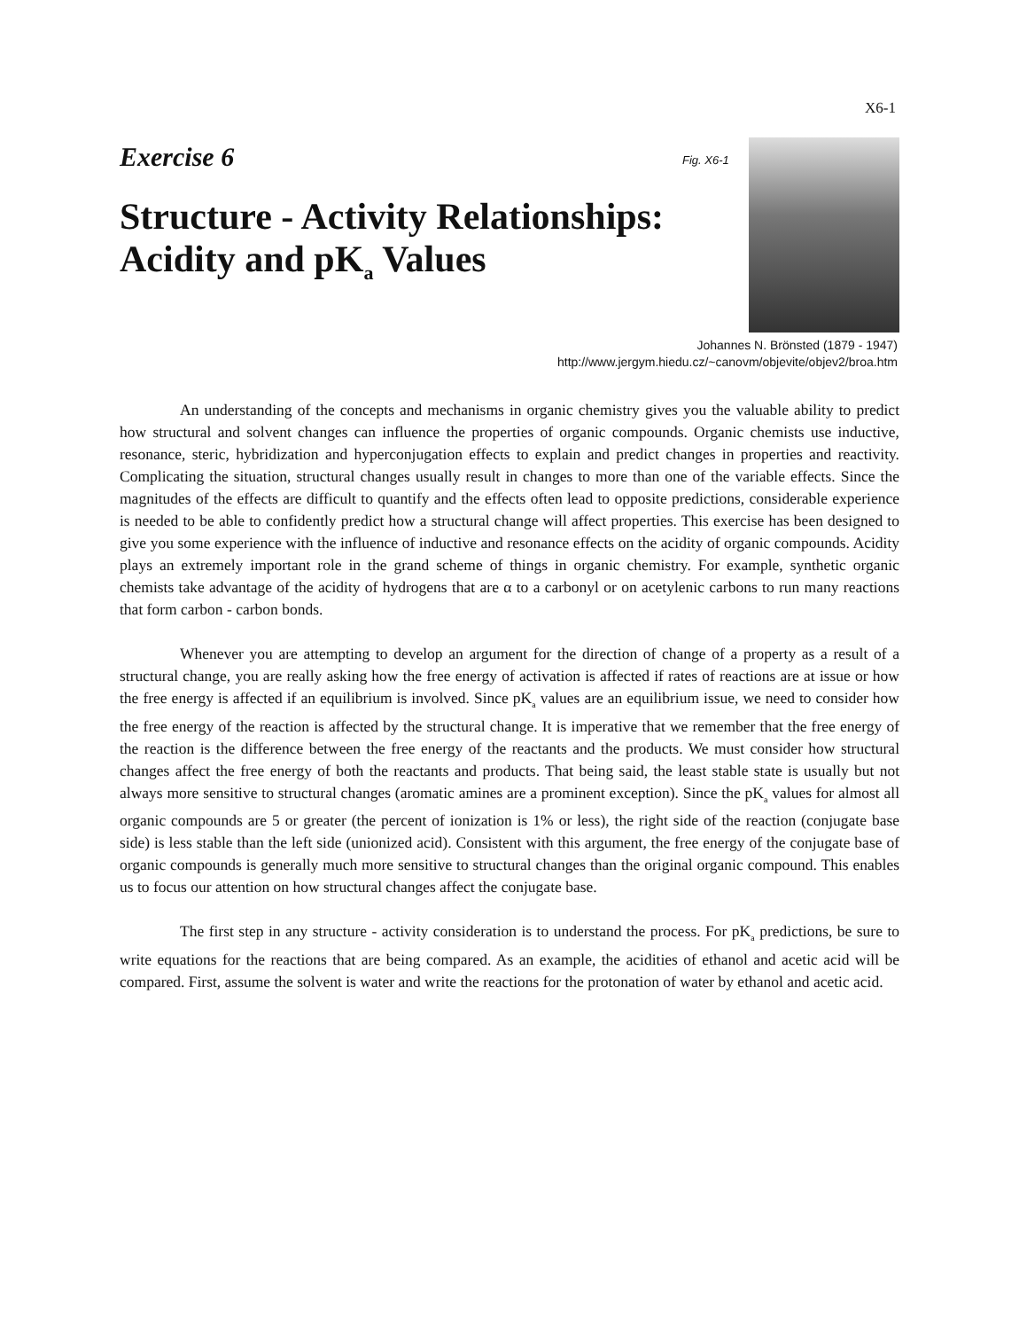X6-1
Exercise 6
Structure - Activity Relationships:
Acidity and pK<sub>a</sub> Values
Fig. X6-1
Johannes N. Brönsted (1879 - 1947)
http://www.jergym.hiedu.cz/~canovm/objevite/objev2/broa.htm
An understanding of the concepts and mechanisms in organic chemistry gives you the valuable ability to predict how structural and solvent changes can influence the properties of organic compounds. Organic chemists use inductive, resonance, steric, hybridization and hyperconjugation effects to explain and predict changes in properties and reactivity. Complicating the situation, structural changes usually result in changes to more than one of the variable effects. Since the magnitudes of the effects are difficult to quantify and the effects often lead to opposite predictions, considerable experience is needed to be able to confidently predict how a structural change will affect properties. This exercise has been designed to give you some experience with the influence of inductive and resonance effects on the acidity of organic compounds. Acidity plays an extremely important role in the grand scheme of things in organic chemistry. For example, synthetic organic chemists take advantage of the acidity of hydrogens that are α to a carbonyl or on acetylenic carbons to run many reactions that form carbon - carbon bonds.
Whenever you are attempting to develop an argument for the direction of change of a property as a result of a structural change, you are really asking how the free energy of activation is affected if rates of reactions are at issue or how the free energy is affected if an equilibrium is involved. Since pK<sub>a</sub> values are an equilibrium issue, we need to consider how the free energy of the reaction is affected by the structural change. It is imperative that we remember that the free energy of the reaction is the difference between the free energy of the reactants and the products. We must consider how structural changes affect the free energy of both the reactants and products. That being said, the least stable state is usually but not always more sensitive to structural changes (aromatic amines are a prominent exception). Since the pK<sub>a</sub> values for almost all organic compounds are 5 or greater (the percent of ionization is 1% or less), the right side of the reaction (conjugate base side) is less stable than the left side (unionized acid). Consistent with this argument, the free energy of the conjugate base of organic compounds is generally much more sensitive to structural changes than the original organic compound. This enables us to focus our attention on how structural changes affect the conjugate base.
The first step in any structure - activity consideration is to understand the process. For pK<sub>a</sub> predictions, be sure to write equations for the reactions that are being compared. As an example, the acidities of ethanol and acetic acid will be compared. First, assume the solvent is water and write the reactions for the protonation of water by ethanol and acetic acid.